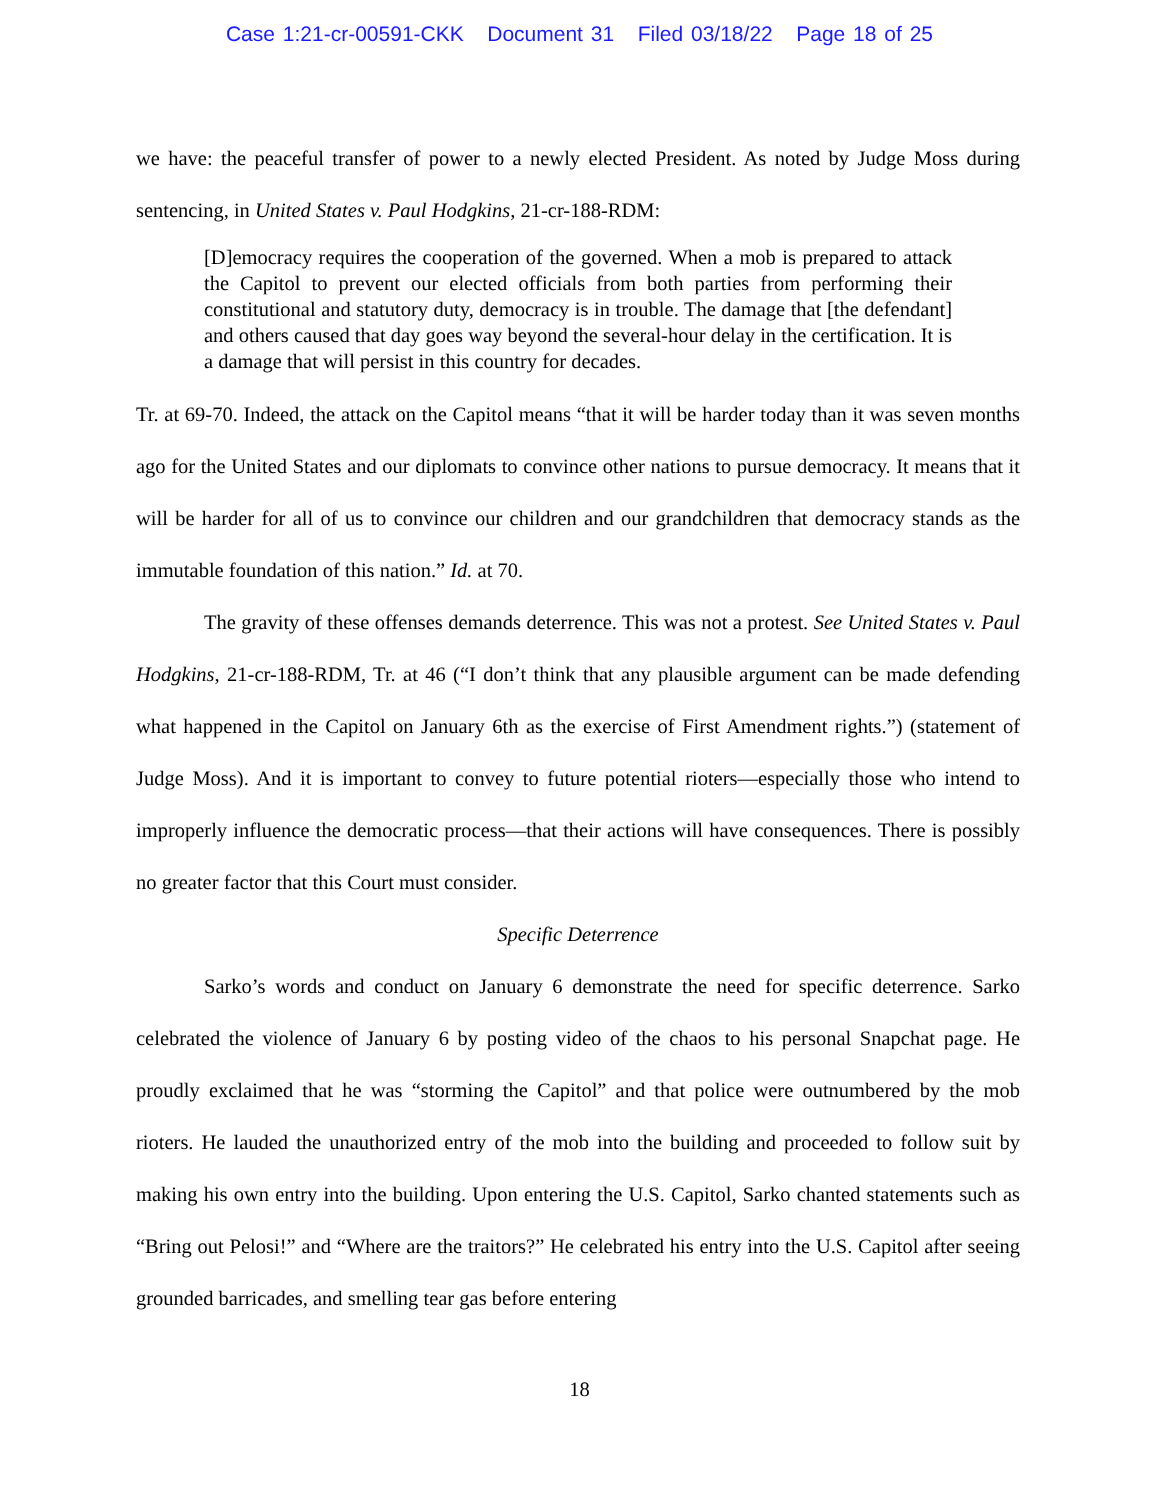Case 1:21-cr-00591-CKK Document 31 Filed 03/18/22 Page 18 of 25
we have: the peaceful transfer of power to a newly elected President. As noted by Judge Moss during sentencing, in United States v. Paul Hodgkins, 21-cr-188-RDM:
[D]emocracy requires the cooperation of the governed. When a mob is prepared to attack the Capitol to prevent our elected officials from both parties from performing their constitutional and statutory duty, democracy is in trouble. The damage that [the defendant] and others caused that day goes way beyond the several-hour delay in the certification. It is a damage that will persist in this country for decades.
Tr. at 69-70. Indeed, the attack on the Capitol means “that it will be harder today than it was seven months ago for the United States and our diplomats to convince other nations to pursue democracy. It means that it will be harder for all of us to convince our children and our grandchildren that democracy stands as the immutable foundation of this nation.” Id. at 70.
The gravity of these offenses demands deterrence. This was not a protest. See United States v. Paul Hodgkins, 21-cr-188-RDM, Tr. at 46 (“I don’t think that any plausible argument can be made defending what happened in the Capitol on January 6th as the exercise of First Amendment rights.”) (statement of Judge Moss). And it is important to convey to future potential rioters—especially those who intend to improperly influence the democratic process—that their actions will have consequences. There is possibly no greater factor that this Court must consider.
Specific Deterrence
Sarko’s words and conduct on January 6 demonstrate the need for specific deterrence. Sarko celebrated the violence of January 6 by posting video of the chaos to his personal Snapchat page. He proudly exclaimed that he was “storming the Capitol” and that police were outnumbered by the mob rioters. He lauded the unauthorized entry of the mob into the building and proceeded to follow suit by making his own entry into the building. Upon entering the U.S. Capitol, Sarko chanted statements such as “Bring out Pelosi!” and “Where are the traitors?” He celebrated his entry into the U.S. Capitol after seeing grounded barricades, and smelling tear gas before entering
18